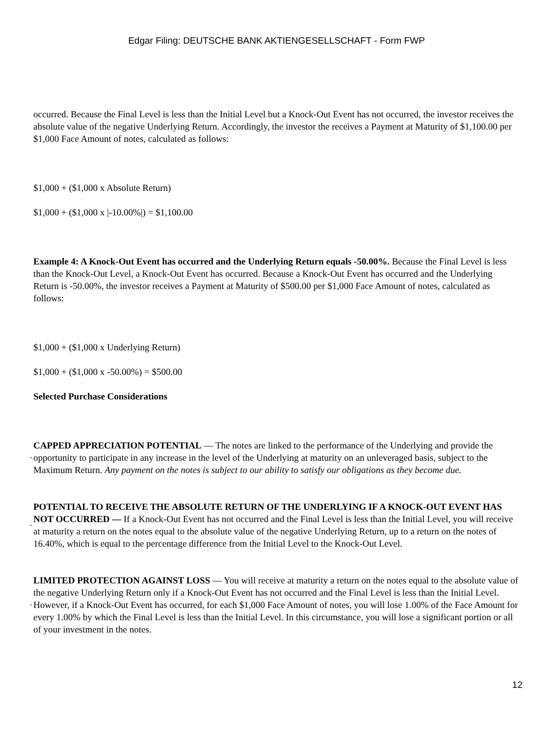Edgar Filing: DEUTSCHE BANK AKTIENGESELLSCHAFT - Form FWP
occurred. Because the Final Level is less than the Initial Level but a Knock-Out Event has not occurred, the investor receives the absolute value of the negative Underlying Return. Accordingly, the investor the receives a Payment at Maturity of $1,100.00 per $1,000 Face Amount of notes, calculated as follows:
$1,000 + ($1,000 x Absolute Return)
$1,000 + ($1,000 x |-10.00%|) = $1,100.00
Example 4: A Knock-Out Event has occurred and the Underlying Return equals -50.00%. Because the Final Level is less than the Knock-Out Level, a Knock-Out Event has occurred. Because a Knock-Out Event has occurred and the Underlying Return is -50.00%, the investor receives a Payment at Maturity of $500.00 per $1,000 Face Amount of notes, calculated as follows:
$1,000 + ($1,000 x Underlying Return)
$1,000 + ($1,000 x -50.00%) = $500.00
Selected Purchase Considerations
·
CAPPED APPRECIATION POTENTIAL — The notes are linked to the performance of the Underlying and provide the opportunity to participate in any increase in the level of the Underlying at maturity on an unleveraged basis, subject to the Maximum Return. Any payment on the notes is subject to our ability to satisfy our obligations as they become due.
·
POTENTIAL TO RECEIVE THE ABSOLUTE RETURN OF THE UNDERLYING IF A KNOCK-OUT EVENT HAS NOT OCCURRED — If a Knock-Out Event has not occurred and the Final Level is less than the Initial Level, you will receive at maturity a return on the notes equal to the absolute value of the negative Underlying Return, up to a return on the notes of 16.40%, which is equal to the percentage difference from the Initial Level to the Knock-Out Level.
·
LIMITED PROTECTION AGAINST LOSS — You will receive at maturity a return on the notes equal to the absolute value of the negative Underlying Return only if a Knock-Out Event has not occurred and the Final Level is less than the Initial Level. However, if a Knock-Out Event has occurred, for each $1,000 Face Amount of notes, you will lose 1.00% of the Face Amount for every 1.00% by which the Final Level is less than the Initial Level. In this circumstance, you will lose a significant portion or all of your investment in the notes.
12